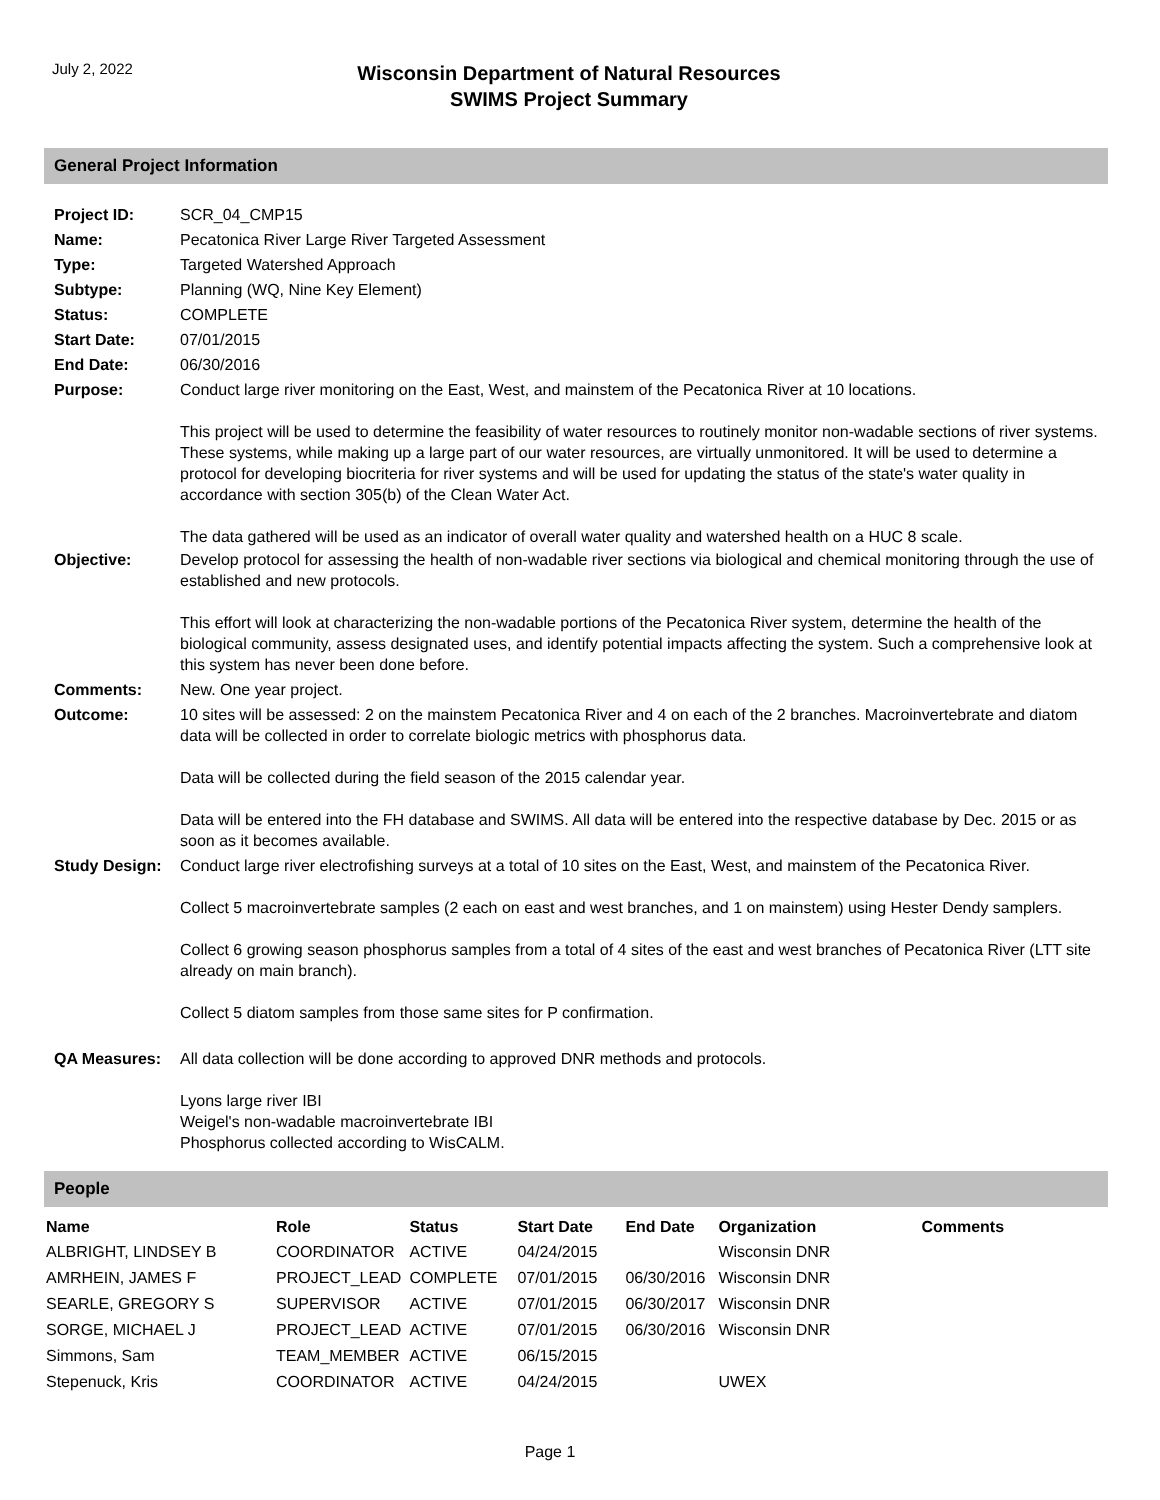July 2, 2022
Wisconsin Department of Natural Resources
SWIMS Project Summary
General Project Information
| Project ID: | SCR_04_CMP15 |
| Name: | Pecatonica River Large River Targeted Assessment |
| Type: | Targeted Watershed Approach |
| Subtype: | Planning (WQ, Nine Key Element) |
| Status: | COMPLETE |
| Start Date: | 07/01/2015 |
| End Date: | 06/30/2016 |
| Purpose: | Conduct large river monitoring on the East, West, and mainstem of the Pecatonica River at 10 locations. This project will be used to determine the feasibility of water resources to routinely monitor non-wadable sections of river systems. These systems, while making up a large part of our water resources, are virtually unmonitored. It will be used to determine a protocol for developing biocriteria for river systems and will be used for updating the status of the state's water quality in accordance with section 305(b) of the Clean Water Act. The data gathered will be used as an indicator of overall water quality and watershed health on a HUC 8 scale. |
| Objective: | Develop protocol for assessing the health of non-wadable river sections via biological and chemical monitoring through the use of established and new protocols. This effort will look at characterizing the non-wadable portions of the Pecatonica River system, determine the health of the biological community, assess designated uses, and identify potential impacts affecting the system. Such a comprehensive look at this system has never been done before. |
| Comments: | New. One year project. |
| Outcome: | 10 sites will be assessed: 2 on the mainstem Pecatonica River and 4 on each of the 2 branches. Macroinvertebrate and diatom data will be collected in order to correlate biologic metrics with phosphorus data. Data will be collected during the field season of the 2015 calendar year. Data will be entered into the FH database and SWIMS. All data will be entered into the respective database by Dec. 2015 or as soon as it becomes available. |
| Study Design: | Conduct large river electrofishing surveys at a total of 10 sites on the East, West, and mainstem of the Pecatonica River. Collect 5 macroinvertebrate samples (2 each on east and west branches, and 1 on mainstem) using Hester Dendy samplers. Collect 6 growing season phosphorus samples from a total of 4 sites of the east and west branches of Pecatonica River (LTT site already on main branch). Collect 5 diatom samples from those same sites for P confirmation. |
| QA Measures: | All data collection will be done according to approved DNR methods and protocols. Lyons large river IBI Weigel's non-wadable macroinvertebrate IBI Phosphorus collected according to WisCALM. |
People
| Name | Role | Status | Start Date | End Date | Organization | Comments |
| --- | --- | --- | --- | --- | --- | --- |
| ALBRIGHT, LINDSEY B | COORDINATOR | ACTIVE | 04/24/2015 | | Wisconsin DNR | |
| AMRHEIN, JAMES F | PROJECT_LEAD | COMPLETE | 07/01/2015 | 06/30/2016 | Wisconsin DNR | |
| SEARLE, GREGORY S | SUPERVISOR | ACTIVE | 07/01/2015 | 06/30/2017 | Wisconsin DNR | |
| SORGE, MICHAEL J | PROJECT_LEAD | ACTIVE | 07/01/2015 | 06/30/2016 | Wisconsin DNR | |
| Simmons, Sam | TEAM_MEMBER | ACTIVE | 06/15/2015 | | | |
| Stepenuck, Kris | COORDINATOR | ACTIVE | 04/24/2015 | | UWEX | |
Page 1